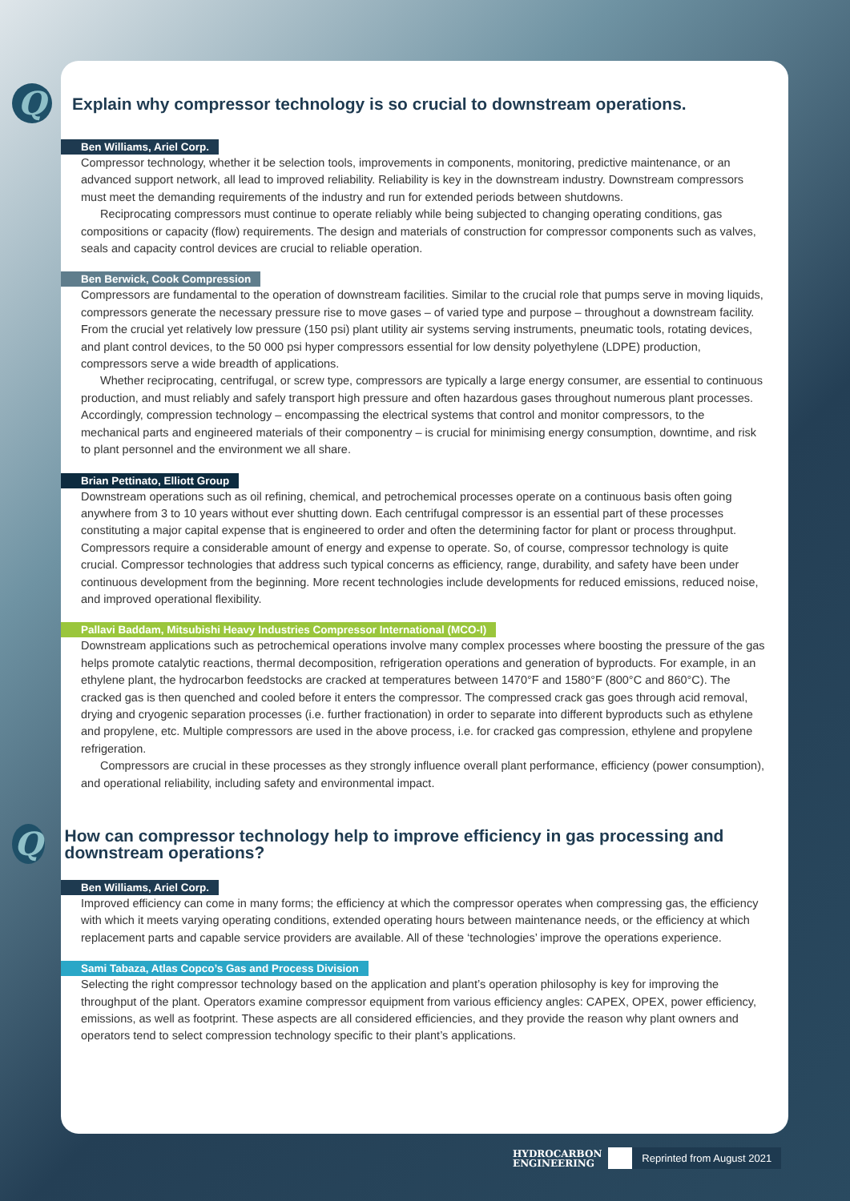Q
Explain why compressor technology is so crucial to downstream operations.
Ben Williams, Ariel Corp.
Compressor technology, whether it be selection tools, improvements in components, monitoring, predictive maintenance, or an advanced support network, all lead to improved reliability. Reliability is key in the downstream industry. Downstream compressors must meet the demanding requirements of the industry and run for extended periods between shutdowns.
Reciprocating compressors must continue to operate reliably while being subjected to changing operating conditions, gas compositions or capacity (flow) requirements. The design and materials of construction for compressor components such as valves, seals and capacity control devices are crucial to reliable operation.
Ben Berwick, Cook Compression
Compressors are fundamental to the operation of downstream facilities. Similar to the crucial role that pumps serve in moving liquids, compressors generate the necessary pressure rise to move gases – of varied type and purpose – throughout a downstream facility. From the crucial yet relatively low pressure (150 psi) plant utility air systems serving instruments, pneumatic tools, rotating devices, and plant control devices, to the 50 000 psi hyper compressors essential for low density polyethylene (LDPE) production, compressors serve a wide breadth of applications.
Whether reciprocating, centrifugal, or screw type, compressors are typically a large energy consumer, are essential to continuous production, and must reliably and safely transport high pressure and often hazardous gases throughout numerous plant processes. Accordingly, compression technology – encompassing the electrical systems that control and monitor compressors, to the mechanical parts and engineered materials of their componentry – is crucial for minimising energy consumption, downtime, and risk to plant personnel and the environment we all share.
Brian Pettinato, Elliott Group
Downstream operations such as oil refining, chemical, and petrochemical processes operate on a continuous basis often going anywhere from 3 to 10 years without ever shutting down. Each centrifugal compressor is an essential part of these processes constituting a major capital expense that is engineered to order and often the determining factor for plant or process throughput. Compressors require a considerable amount of energy and expense to operate. So, of course, compressor technology is quite crucial. Compressor technologies that address such typical concerns as efficiency, range, durability, and safety have been under continuous development from the beginning. More recent technologies include developments for reduced emissions, reduced noise, and improved operational flexibility.
Pallavi Baddam, Mitsubishi Heavy Industries Compressor International (MCO-I)
Downstream applications such as petrochemical operations involve many complex processes where boosting the pressure of the gas helps promote catalytic reactions, thermal decomposition, refrigeration operations and generation of byproducts. For example, in an ethylene plant, the hydrocarbon feedstocks are cracked at temperatures between 1470°F and 1580°F (800°C and 860°C). The cracked gas is then quenched and cooled before it enters the compressor. The compressed crack gas goes through acid removal, drying and cryogenic separation processes (i.e. further fractionation) in order to separate into different byproducts such as ethylene and propylene, etc. Multiple compressors are used in the above process, i.e. for cracked gas compression, ethylene and propylene refrigeration.
Compressors are crucial in these processes as they strongly influence overall plant performance, efficiency (power consumption), and operational reliability, including safety and environmental impact.
Q
How can compressor technology help to improve efficiency in gas processing and downstream operations?
Ben Williams, Ariel Corp.
Improved efficiency can come in many forms; the efficiency at which the compressor operates when compressing gas, the efficiency with which it meets varying operating conditions, extended operating hours between maintenance needs, or the efficiency at which replacement parts and capable service providers are available. All of these ‘technologies’ improve the operations experience.
Sami Tabaza, Atlas Copco’s Gas and Process Division
Selecting the right compressor technology based on the application and plant’s operation philosophy is key for improving the throughput of the plant. Operators examine compressor equipment from various efficiency angles: CAPEX, OPEX, power efficiency, emissions, as well as footprint. These aspects are all considered efficiencies, and they provide the reason why plant owners and operators tend to select compression technology specific to their plant’s applications.
HYDROCARBON
ENGINEERING
Reprinted from August 2021